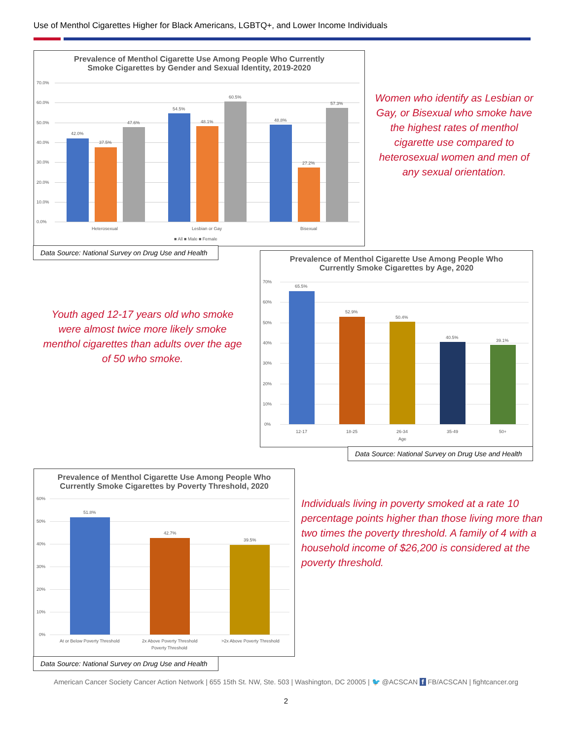Use of Menthol Cigarettes Higher for Black Americans, LGBTQ+, and Lower Income Individuals
Prevalence of Menthol Cigarette Use Among People Who Currently
Smoke Cigarettes by Gender and Sexual Identity, 2019-2020
0.0%
10.0%
20.0%
30.0%
40.0%
50.0%
60.0%
70.0%
42.0%
37.5%
47.6%
54.5%
48.1%
60.5%
48.8%
27.2%
57.3%
Heterosexual
Lesbian or Gay
Bisexual
■ All ■ Male ■ Female
Data Source: National Survey on Drug Use and Health
Women who identify as Lesbian or Gay, or Bisexual who smoke have the highest rates of menthol cigarette use compared to heterosexual women and men of any sexual orientation.
Prevalence of Menthol Cigarette Use Among People Who
Currently Smoke Cigarettes by Age, 2020
0%
10%
20%
30%
40%
50%
60%
70%
65.5%
52.9%
50.4%
40.5%
39.1%
12-17
18-25
26-34
35-49
50+
Age
Data Source: National Survey on Drug Use and Health
Youth aged 12-17 years old who smoke were almost twice more likely smoke menthol cigarettes than adults over the age of 50 who smoke.
Prevalence of Menthol Cigarette Use Among People Who
Currently Smoke Cigarettes by Poverty Threshold, 2020
0%
10%
20%
30%
40%
50%
60%
51.8%
42.7%
39.5%
At or Below Poverty Threshold
2x Above Poverty Threshold
>2x Above Poverty Threshold
Poverty Threshold
Data Source: National Survey on Drug Use and Health
Individuals living in poverty smoked at a rate 10 percentage points higher than those living more than two times the poverty threshold. A family of 4 with a household income of $26,200 is considered at the poverty threshold.
American Cancer Society Cancer Action Network | 655 15th St. NW, Ste. 503 | Washington, DC 20005 | 🐦 @ACSCAN f FB/ACSCAN | fightcancer.org
2